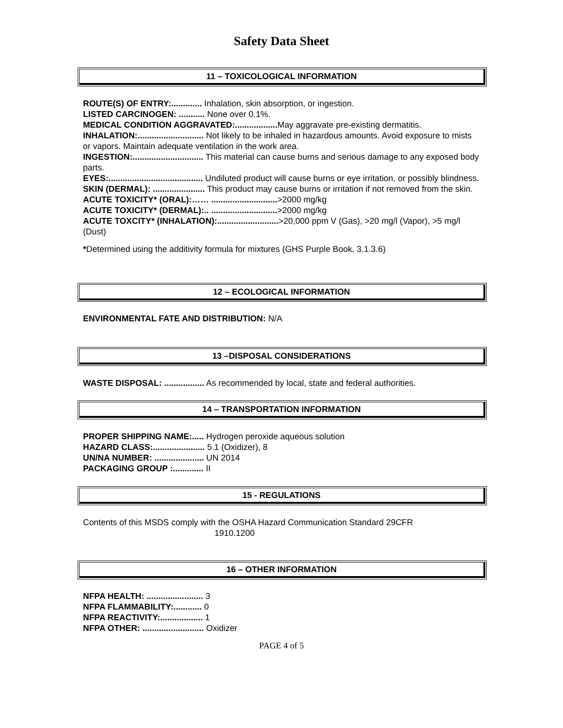Safety Data Sheet
11 – TOXICOLOGICAL INFORMATION
ROUTE(S) OF ENTRY:............. Inhalation, skin absorption, or ingestion.
LISTED CARCINOGEN: ........... None over 0.1%.
MEDICAL CONDITION AGGRAVATED:.................. May aggravate pre-existing dermatitis.
INHALATION:............................ Not likely to be inhaled in hazardous amounts. Avoid exposure to mists or vapors. Maintain adequate ventilation in the work area.
INGESTION:.............................. This material can cause burns and serious damage to any exposed body parts.
EYES:........................................ Undiluted product will cause burns or eye irritation, or possibly blindness.
SKIN (DERMAL): ...................... This product may cause burns or irritation if not removed from the skin.
ACUTE TOXICITY* (ORAL):…… ............................>2000 mg/kg
ACUTE TOXICITY* (DERMAL):.. ............................>2000 mg/kg
ACUTE TOXCITY* (INHALATION):..........................>20,000 ppm V (Gas), >20 mg/l (Vapor), >5 mg/l (Dust)
*Determined using the additivity formula for mixtures (GHS Purple Book, 3.1.3.6)
12 – ECOLOGICAL INFORMATION
ENVIRONMENTAL FATE AND DISTRIBUTION: N/A
13 –DISPOSAL CONSIDERATIONS
WASTE DISPOSAL: ................. As recommended by local, state and federal authorities.
14 – TRANSPORTATION INFORMATION
PROPER SHIPPING NAME:..... Hydrogen peroxide aqueous solution
HAZARD CLASS:...................... 5.1 (Oxidizer), 8
UN/NA NUMBER: ..................... UN 2014
PACKAGING GROUP :............. II
15 - REGULATIONS
Contents of this MSDS comply with the OSHA Hazard Communication Standard 29CFR
1910.1200
16 – OTHER INFORMATION
NFPA HEALTH: ........................ 3
NFPA FLAMMABILITY:............ 0
NFPA REACTIVITY:.................. 1
NFPA OTHER: .......................... Oxidizer
PAGE 4 of 5